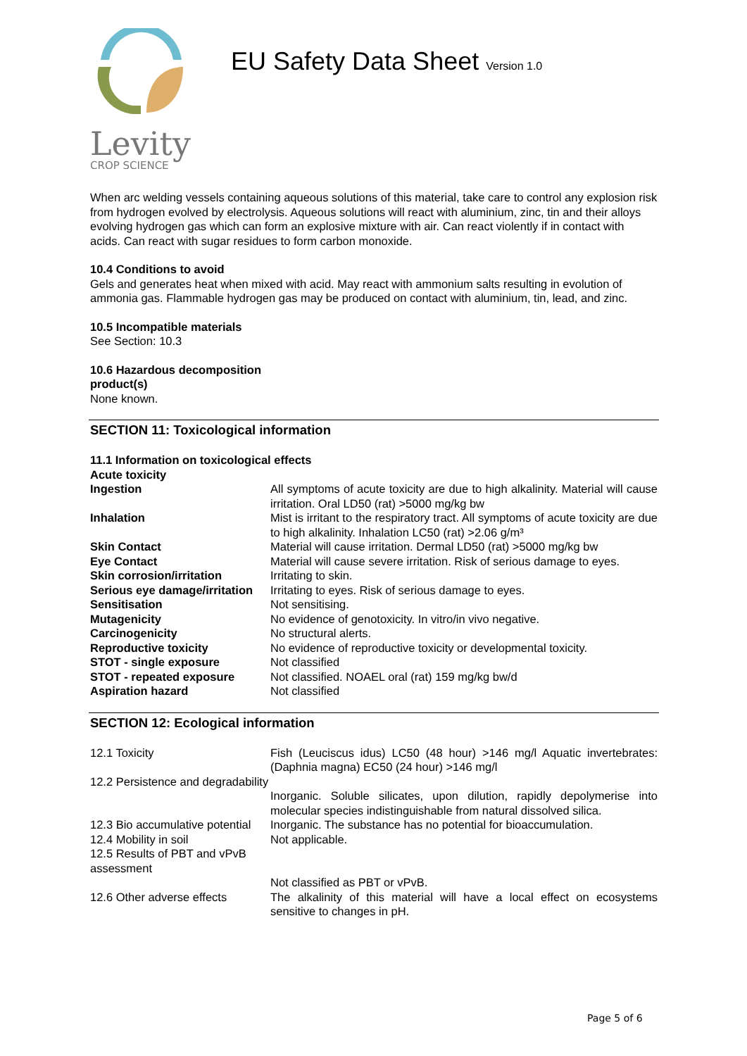Levity
CROP SCIENCE
EU Safety Data Sheet Version 1.0
When arc welding vessels containing aqueous solutions of this material, take care to control any explosion risk from hydrogen evolved by electrolysis. Aqueous solutions will react with aluminium, zinc, tin and their alloys evolving hydrogen gas which can form an explosive mixture with air. Can react violently if in contact with acids. Can react with sugar residues to form carbon monoxide.
10.4 Conditions to avoid
Gels and generates heat when mixed with acid. May react with ammonium salts resulting in evolution of ammonia gas. Flammable hydrogen gas may be produced on contact with aluminium, tin, lead, and zinc.
10.5 Incompatible materials
See Section: 10.3
10.6 Hazardous decomposition
product(s)
None known.
SECTION 11: Toxicological information
11.1 Information on toxicological effects
Acute toxicity
| Ingestion | All symptoms of acute toxicity are due to high alkalinity. Material will cause irritation. Oral LD50 (rat) >5000 mg/kg bw |
| Inhalation | Mist is irritant to the respiratory tract. All symptoms of acute toxicity are due to high alkalinity. Inhalation LC50 (rat) >2.06 g/m³ |
| Skin Contact | Material will cause irritation. Dermal LD50 (rat) >5000 mg/kg bw |
| Eye Contact | Material will cause severe irritation. Risk of serious damage to eyes. |
| Skin corrosion/irritation | Irritating to skin. |
| Serious eye damage/irritation | Irritating to eyes. Risk of serious damage to eyes. |
| Sensitisation | Not sensitising. |
| Mutagenicity | No evidence of genotoxicity. In vitro/in vivo negative. |
| Carcinogenicity | No structural alerts. |
| Reproductive toxicity | No evidence of reproductive toxicity or developmental toxicity. |
| STOT - single exposure | Not classified |
| STOT - repeated exposure | Not classified. NOAEL oral (rat) 159 mg/kg bw/d |
| Aspiration hazard | Not classified |
SECTION 12: Ecological information
| 12.1 Toxicity | Fish (Leuciscus idus) LC50 (48 hour) >146 mg/l Aquatic invertebrates: (Daphnia magna) EC50 (24 hour) >146 mg/l |
| 12.2 Persistence and degradability | |
| | Inorganic. Soluble silicates, upon dilution, rapidly depolymerise into molecular species indistinguishable from natural dissolved silica. |
| 12.3 Bio accumulative potential | Inorganic. The substance has no potential for bioaccumulation. |
| 12.4 Mobility in soil | Not applicable. |
| 12.5 Results of PBT and vPvB assessment | |
| | Not classified as PBT or vPvB. |
| 12.6 Other adverse effects | The alkalinity of this material will have a local effect on ecosystems sensitive to changes in pH. |
Page 5 of 6